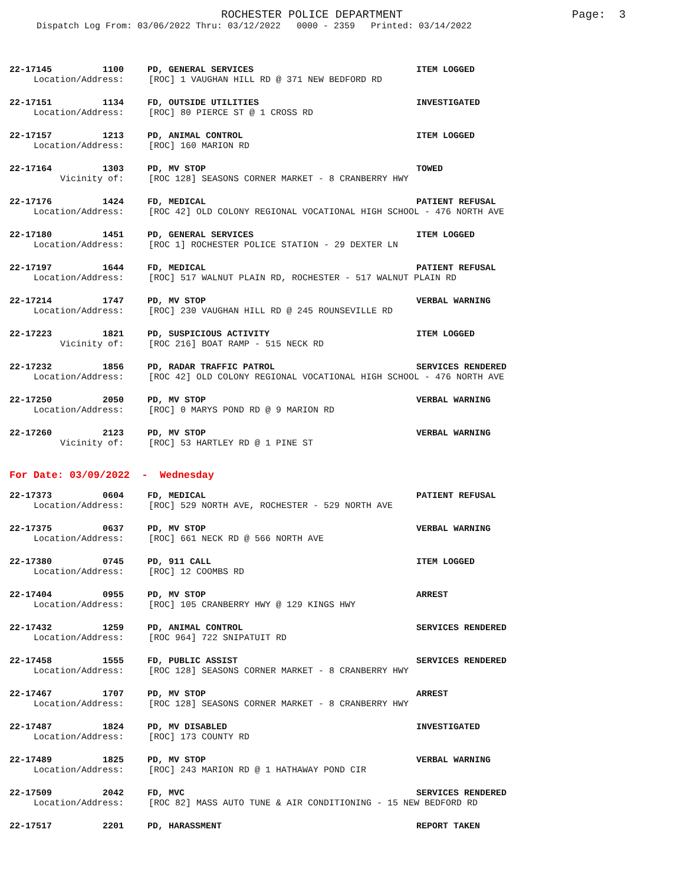ROCHESTER POLICE DEPARTMENT
Page: 3
Dispatch Log From: 03/06/2022 Thru: 03/12/2022 0000 - 2359 Printed: 03/14/2022
22-17145 1100 PD, GENERAL SERVICES ITEM LOGGED
Location/Address: [ROC] 1 VAUGHAN HILL RD @ 371 NEW BEDFORD RD
22-17151 1134 FD, OUTSIDE UTILITIES INVESTIGATED
Location/Address: [ROC] 80 PIERCE ST @ 1 CROSS RD
22-17157 1213 PD, ANIMAL CONTROL ITEM LOGGED
Location/Address: [ROC] 160 MARION RD
22-17164 1303 PD, MV STOP TOWED
Vicinity of: [ROC 128] SEASONS CORNER MARKET - 8 CRANBERRY HWY
22-17176 1424 FD, MEDICAL PATIENT REFUSAL
Location/Address: [ROC 42] OLD COLONY REGIONAL VOCATIONAL HIGH SCHOOL - 476 NORTH AVE
22-17180 1451 PD, GENERAL SERVICES ITEM LOGGED
Location/Address: [ROC 1] ROCHESTER POLICE STATION - 29 DEXTER LN
22-17197 1644 FD, MEDICAL PATIENT REFUSAL
Location/Address: [ROC] 517 WALNUT PLAIN RD, ROCHESTER - 517 WALNUT PLAIN RD
22-17214 1747 PD, MV STOP VERBAL WARNING
Location/Address: [ROC] 230 VAUGHAN HILL RD @ 245 ROUNSEVILLE RD
22-17223 1821 PD, SUSPICIOUS ACTIVITY ITEM LOGGED
Vicinity of: [ROC 216] BOAT RAMP - 515 NECK RD
22-17232 1856 PD, RADAR TRAFFIC PATROL SERVICES RENDERED
Location/Address: [ROC 42] OLD COLONY REGIONAL VOCATIONAL HIGH SCHOOL - 476 NORTH AVE
22-17250 2050 PD, MV STOP VERBAL WARNING
Location/Address: [ROC] 0 MARYS POND RD @ 9 MARION RD
22-17260 2123 PD, MV STOP VERBAL WARNING
Vicinity of: [ROC] 53 HARTLEY RD @ 1 PINE ST
For Date: 03/09/2022 - Wednesday
22-17373 0604 FD, MEDICAL PATIENT REFUSAL
Location/Address: [ROC] 529 NORTH AVE, ROCHESTER - 529 NORTH AVE
22-17375 0637 PD, MV STOP VERBAL WARNING
Location/Address: [ROC] 661 NECK RD @ 566 NORTH AVE
22-17380 0745 PD, 911 CALL ITEM LOGGED
Location/Address: [ROC] 12 COOMBS RD
22-17404 0955 PD, MV STOP ARREST
Location/Address: [ROC] 105 CRANBERRY HWY @ 129 KINGS HWY
22-17432 1259 PD, ANIMAL CONTROL SERVICES RENDERED
Location/Address: [ROC 964] 722 SNIPATUIT RD
22-17458 1555 FD, PUBLIC ASSIST SERVICES RENDERED
Location/Address: [ROC 128] SEASONS CORNER MARKET - 8 CRANBERRY HWY
22-17467 1707 PD, MV STOP ARREST
Location/Address: [ROC 128] SEASONS CORNER MARKET - 8 CRANBERRY HWY
22-17487 1824 PD, MV DISABLED INVESTIGATED
Location/Address: [ROC] 173 COUNTY RD
22-17489 1825 PD, MV STOP VERBAL WARNING
Location/Address: [ROC] 243 MARION RD @ 1 HATHAWAY POND CIR
22-17509 2042 FD, MVC SERVICES RENDERED
Location/Address: [ROC 82] MASS AUTO TUNE & AIR CONDITIONING - 15 NEW BEDFORD RD
22-17517 2201 PD, HARASSMENT REPORT TAKEN